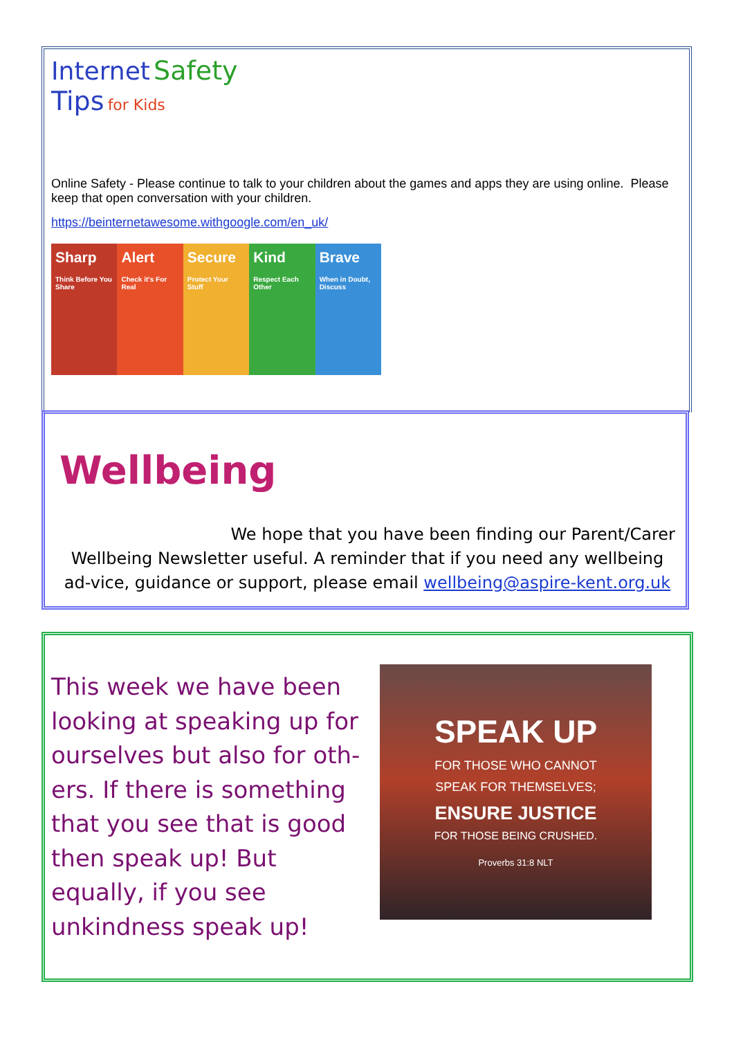Internet Safety
Tips for Kids
Online Safety - Please continue to talk to your children about the games and apps they are using online. Please keep that open conversation with your children.
https://beinternetawesome.withgoogle.com/en_uk/
Sharp
Think Before You Share
Alert
Check it's For Real
Secure
Protect Your Stuff
Kind
Respect Each Other
Brave
When in Doubt, Discuss
Wellbeing
We hope that you have been finding our Parent/Carer
Wellbeing Newsletter useful. A reminder that if you need any wellbeing ad-vice, guidance or support, please email wellbeing@aspire-kent.org.uk
This week we have been looking at speaking up for ourselves but also for oth-ers. If there is something that you see that is good then speak up! But equally, if you see unkindness speak up!
SPEAK UP
FOR THOSE WHO CANNOT
SPEAK FOR THEMSELVES;
ENSURE JUSTICE
FOR THOSE BEING CRUSHED.
Proverbs 31:8 NLT